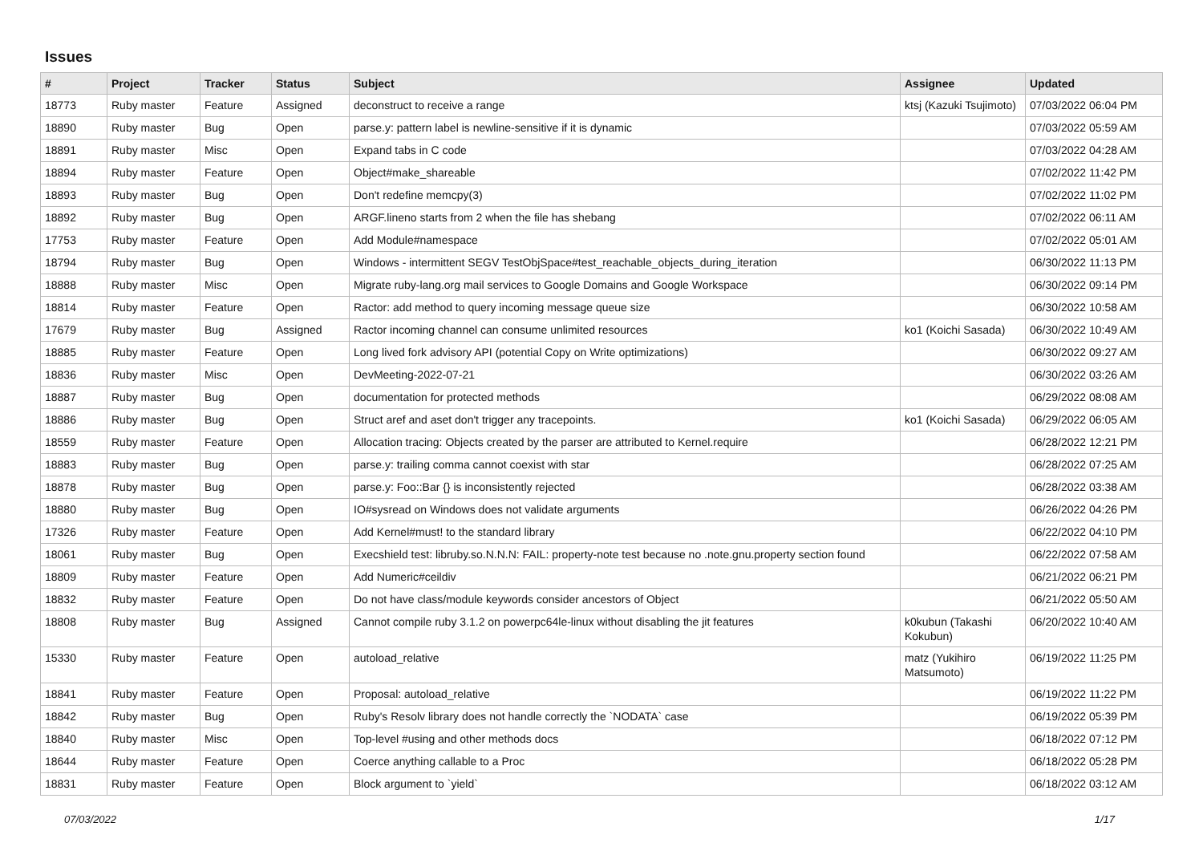Issues
| # | Project | Tracker | Status | Subject | Assignee | Updated |
| --- | --- | --- | --- | --- | --- | --- |
| 18773 | Ruby master | Feature | Assigned | deconstruct to receive a range | ktsj (Kazuki Tsujimoto) | 07/03/2022 06:04 PM |
| 18890 | Ruby master | Bug | Open | parse.y: pattern label is newline-sensitive if it is dynamic | | 07/03/2022 05:59 AM |
| 18891 | Ruby master | Misc | Open | Expand tabs in C code | | 07/03/2022 04:28 AM |
| 18894 | Ruby master | Feature | Open | Object#make_shareable | | 07/02/2022 11:42 PM |
| 18893 | Ruby master | Bug | Open | Don't redefine memcpy(3) | | 07/02/2022 11:02 PM |
| 18892 | Ruby master | Bug | Open | ARGF.lineno starts from 2 when the file has shebang | | 07/02/2022 06:11 AM |
| 17753 | Ruby master | Feature | Open | Add Module#namespace | | 07/02/2022 05:01 AM |
| 18794 | Ruby master | Bug | Open | Windows - intermittent SEGV TestObjSpace#test_reachable_objects_during_iteration | | 06/30/2022 11:13 PM |
| 18888 | Ruby master | Misc | Open | Migrate ruby-lang.org mail services to Google Domains and Google Workspace | | 06/30/2022 09:14 PM |
| 18814 | Ruby master | Feature | Open | Ractor: add method to query incoming message queue size | | 06/30/2022 10:58 AM |
| 17679 | Ruby master | Bug | Assigned | Ractor incoming channel can consume unlimited resources | ko1 (Koichi Sasada) | 06/30/2022 10:49 AM |
| 18885 | Ruby master | Feature | Open | Long lived fork advisory API (potential Copy on Write optimizations) | | 06/30/2022 09:27 AM |
| 18836 | Ruby master | Misc | Open | DevMeeting-2022-07-21 | | 06/30/2022 03:26 AM |
| 18887 | Ruby master | Bug | Open | documentation for protected methods | | 06/29/2022 08:08 AM |
| 18886 | Ruby master | Bug | Open | Struct aref and aset don't trigger any tracepoints. | ko1 (Koichi Sasada) | 06/29/2022 06:05 AM |
| 18559 | Ruby master | Feature | Open | Allocation tracing: Objects created by the parser are attributed to Kernel.require | | 06/28/2022 12:21 PM |
| 18883 | Ruby master | Bug | Open | parse.y: trailing comma cannot coexist with star | | 06/28/2022 07:25 AM |
| 18878 | Ruby master | Bug | Open | parse.y: Foo::Bar {} is inconsistently rejected | | 06/28/2022 03:38 AM |
| 18880 | Ruby master | Bug | Open | IO#sysread on Windows does not validate arguments | | 06/26/2022 04:26 PM |
| 17326 | Ruby master | Feature | Open | Add Kernel#must! to the standard library | | 06/22/2022 04:10 PM |
| 18061 | Ruby master | Bug | Open | Execshield test: libruby.so.N.N.N: FAIL: property-note test because no .note.gnu.property section found | | 06/22/2022 07:58 AM |
| 18809 | Ruby master | Feature | Open | Add Numeric#ceildiv | | 06/21/2022 06:21 PM |
| 18832 | Ruby master | Feature | Open | Do not have class/module keywords consider ancestors of Object | | 06/21/2022 05:50 AM |
| 18808 | Ruby master | Bug | Assigned | Cannot compile ruby 3.1.2 on powerpc64le-linux without disabling the jit features | k0kubun (Takashi Kokubun) | 06/20/2022 10:40 AM |
| 15330 | Ruby master | Feature | Open | autoload_relative | matz (Yukihiro Matsumoto) | 06/19/2022 11:25 PM |
| 18841 | Ruby master | Feature | Open | Proposal: autoload_relative | | 06/19/2022 11:22 PM |
| 18842 | Ruby master | Bug | Open | Ruby's Resolv library does not handle correctly the `NODATA` case | | 06/19/2022 05:39 PM |
| 18840 | Ruby master | Misc | Open | Top-level #using and other methods docs | | 06/18/2022 07:12 PM |
| 18644 | Ruby master | Feature | Open | Coerce anything callable to a Proc | | 06/18/2022 05:28 PM |
| 18831 | Ruby master | Feature | Open | Block argument to `yield` | | 06/18/2022 03:12 AM |
07/03/2022 1/17